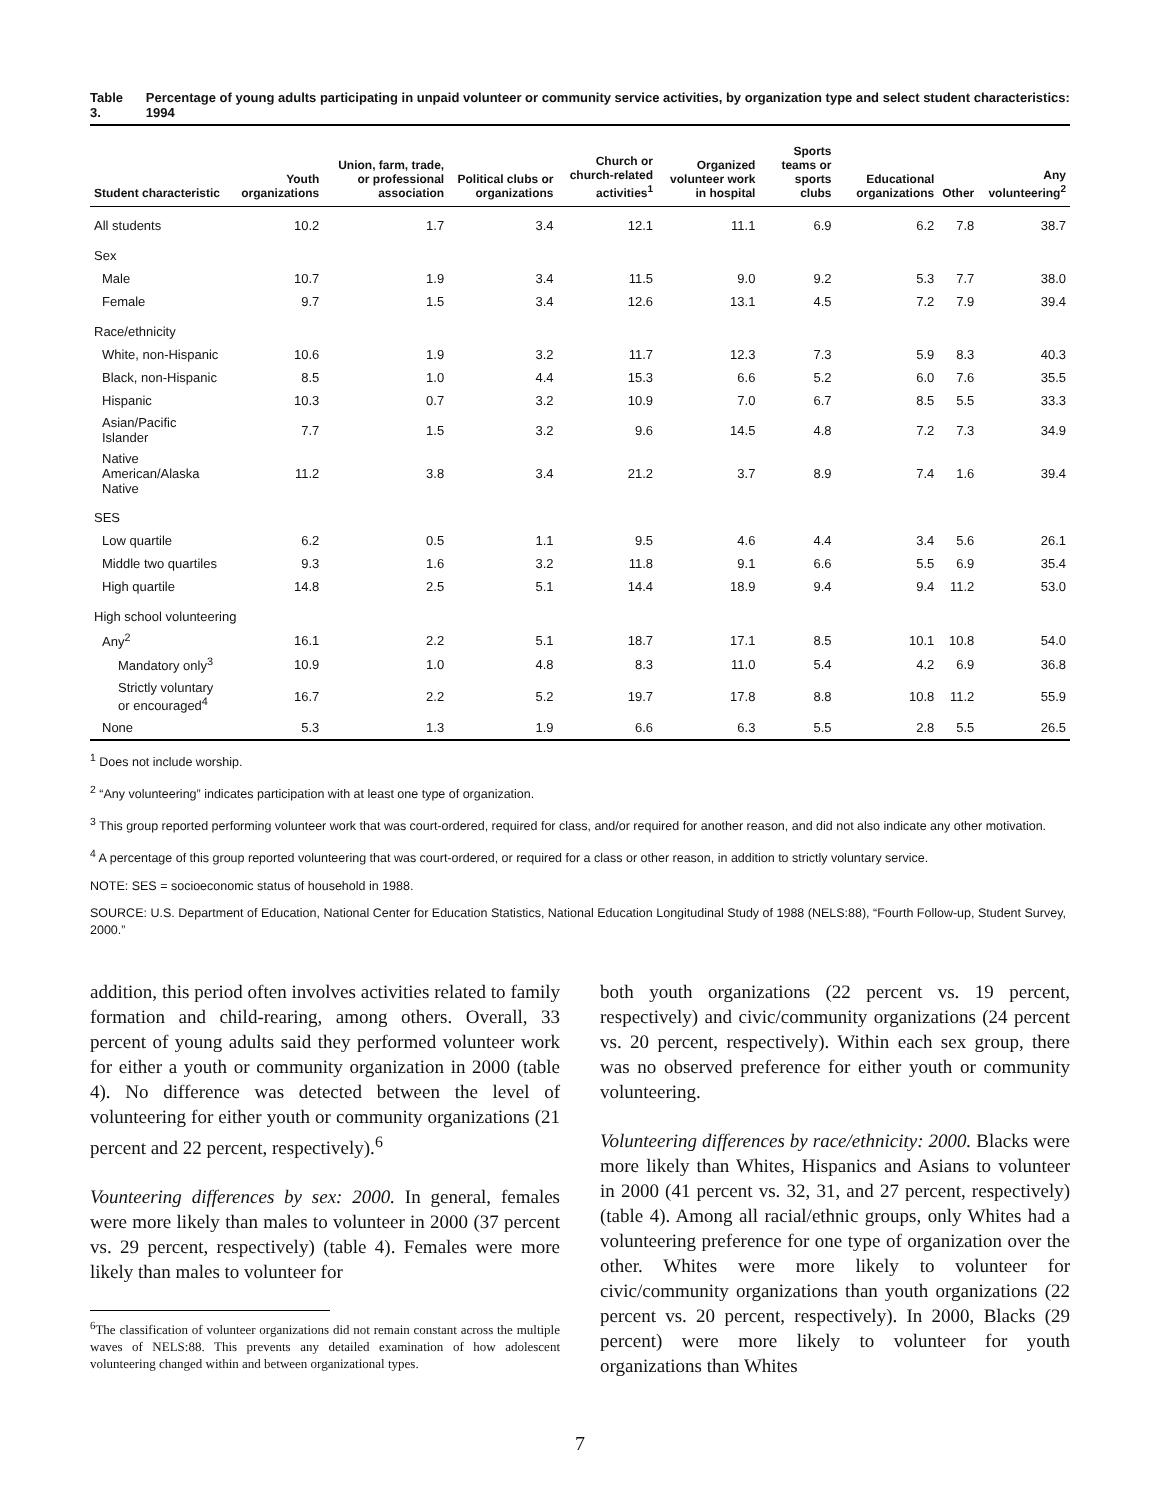Table 3. Percentage of young adults participating in unpaid volunteer or community service activities, by organization type and select student characteristics: 1994
| Student characteristic | Youth organizations | Union, farm, trade, or professional association | Political clubs or organizations | Church or church-related activities<sup>1</sup> | Organized volunteer work in hospital | Sports teams or sports clubs | Educational organizations | Other | Any volunteering<sup>2</sup> |
| --- | --- | --- | --- | --- | --- | --- | --- | --- | --- |
| All students | 10.2 | 1.7 | 3.4 | 12.1 | 11.1 | 6.9 | 6.2 | 7.8 | 38.7 |
| Sex | | | | | | | | | |
| Male | 10.7 | 1.9 | 3.4 | 11.5 | 9.0 | 9.2 | 5.3 | 7.7 | 38.0 |
| Female | 9.7 | 1.5 | 3.4 | 12.6 | 13.1 | 4.5 | 7.2 | 7.9 | 39.4 |
| Race/ethnicity | | | | | | | | | |
| White, non-Hispanic | 10.6 | 1.9 | 3.2 | 11.7 | 12.3 | 7.3 | 5.9 | 8.3 | 40.3 |
| Black, non-Hispanic | 8.5 | 1.0 | 4.4 | 15.3 | 6.6 | 5.2 | 6.0 | 7.6 | 35.5 |
| Hispanic | 10.3 | 0.7 | 3.2 | 10.9 | 7.0 | 6.7 | 8.5 | 5.5 | 33.3 |
| Asian/Pacific Islander | 7.7 | 1.5 | 3.2 | 9.6 | 14.5 | 4.8 | 7.2 | 7.3 | 34.9 |
| Native American/Alaska Native | 11.2 | 3.8 | 3.4 | 21.2 | 3.7 | 8.9 | 7.4 | 1.6 | 39.4 |
| SES | | | | | | | | | |
| Low quartile | 6.2 | 0.5 | 1.1 | 9.5 | 4.6 | 4.4 | 3.4 | 5.6 | 26.1 |
| Middle two quartiles | 9.3 | 1.6 | 3.2 | 11.8 | 9.1 | 6.6 | 5.5 | 6.9 | 35.4 |
| High quartile | 14.8 | 2.5 | 5.1 | 14.4 | 18.9 | 9.4 | 9.4 | 11.2 | 53.0 |
| High school volunteering | | | | | | | | | |
| Any<sup>2</sup> | 16.1 | 2.2 | 5.1 | 18.7 | 17.1 | 8.5 | 10.1 | 10.8 | 54.0 |
| Mandatory only<sup>3</sup> | 10.9 | 1.0 | 4.8 | 8.3 | 11.0 | 5.4 | 4.2 | 6.9 | 36.8 |
| Strictly voluntary or encouraged<sup>4</sup> | 16.7 | 2.2 | 5.2 | 19.7 | 17.8 | 8.8 | 10.8 | 11.2 | 55.9 |
| None | 5.3 | 1.3 | 1.9 | 6.6 | 6.3 | 5.5 | 2.8 | 5.5 | 26.5 |
<sup>1</sup> Does not include worship.
<sup>2</sup> “Any volunteering” indicates participation with at least one type of organization.
<sup>3</sup> This group reported performing volunteer work that was court-ordered, required for class, and/or required for another reason, and did not also indicate any other motivation.
<sup>4</sup> A percentage of this group reported volunteering that was court-ordered, or required for a class or other reason, in addition to strictly voluntary service.
NOTE: SES = socioeconomic status of household in 1988.
SOURCE: U.S. Department of Education, National Center for Education Statistics, National Education Longitudinal Study of 1988 (NELS:88), “Fourth Follow-up, Student Survey, 2000.”
addition, this period often involves activities related to family formation and child-rearing, among others. Overall, 33 percent of young adults said they performed volunteer work for either a youth or community organization in 2000 (table 4). No difference was detected between the level of volunteering for either youth or community organizations (21 percent and 22 percent, respectively).<sup>6</sup>
Vounteering differences by sex: 2000. In general, females were more likely than males to volunteer in 2000 (37 percent vs. 29 percent, respectively) (table 4). Females were more likely than males to volunteer for
<sup>6</sup> The classification of volunteer organizations did not remain constant across the multiple waves of NELS:88. This prevents any detailed examination of how adolescent volunteering changed within and between organizational types.
both youth organizations (22 percent vs. 19 percent, respectively) and civic/community organizations (24 percent vs. 20 percent, respectively). Within each sex group, there was no observed preference for either youth or community volunteering.
Volunteering differences by race/ethnicity: 2000. Blacks were more likely than Whites, Hispanics and Asians to volunteer in 2000 (41 percent vs. 32, 31, and 27 percent, respectively) (table 4). Among all racial/ethnic groups, only Whites had a volunteering preference for one type of organization over the other. Whites were more likely to volunteer for civic/community organizations than youth organizations (22 percent vs. 20 percent, respectively). In 2000, Blacks (29 percent) were more likely to volunteer for youth organizations than Whites
7